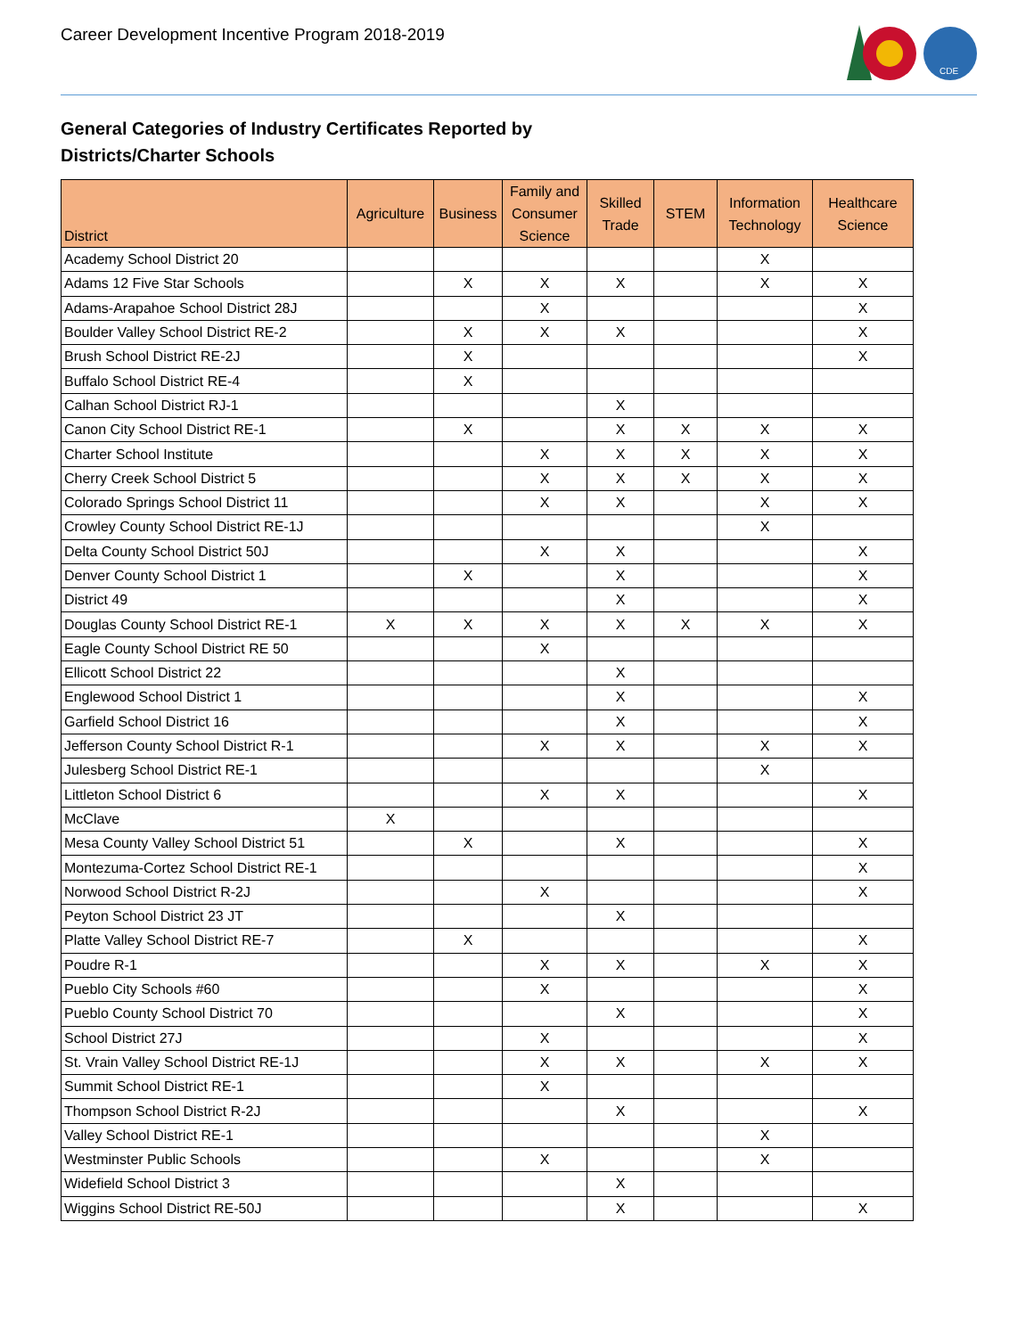Career Development Incentive Program 2018-2019
CDE
General Categories of Industry Certificates Reported by
Districts/Charter Schools
| District | Agriculture | Business | Family and Consumer Science | Skilled Trade | STEM | Information Technology | Healthcare Science |
| --- | --- | --- | --- | --- | --- | --- | --- |
| Academy School District 20 | | | | | | X | |
| Adams 12 Five Star Schools | | X | X | X | | X | X |
| Adams-Arapahoe School District 28J | | | X | | | | X |
| Boulder Valley School District RE-2 | | X | X | X | | | X |
| Brush School District RE-2J | | X | | | | | X |
| Buffalo School District RE-4 | | X | | | | | |
| Calhan School District RJ-1 | | | | X | | | |
| Canon City School District RE-1 | | X | | X | X | X | X |
| Charter School Institute | | | X | X | X | X | X |
| Cherry Creek School District 5 | | | X | X | X | X | X |
| Colorado Springs School District 11 | | | X | X | | X | X |
| Crowley County School District RE-1J | | | | | | X | |
| Delta County School District 50J | | | X | X | | | X |
| Denver County School District 1 | | X | | X | | | X |
| District 49 | | | | X | | | X |
| Douglas County School District RE-1 | X | X | X | X | X | X | X |
| Eagle County School District RE 50 | | | X | | | | |
| Ellicott School District 22 | | | | X | | | |
| Englewood School District 1 | | | | X | | | X |
| Garfield School District 16 | | | | X | | | X |
| Jefferson County School District R-1 | | | X | X | | X | X |
| Julesberg School District RE-1 | | | | | | X | |
| Littleton School District 6 | | | X | X | | | X |
| McClave | X | | | | | | |
| Mesa County Valley School District 51 | | X | | X | | | X |
| Montezuma-Cortez School District RE-1 | | | | | | | X |
| Norwood School District R-2J | | | X | | | | X |
| Peyton School District 23 JT | | | | X | | | |
| Platte Valley School District RE-7 | | X | | | | | X |
| Poudre R-1 | | | X | X | | X | X |
| Pueblo City Schools #60 | | | X | | | | X |
| Pueblo County School District 70 | | | | X | | | X |
| School District 27J | | | X | | | | X |
| St. Vrain Valley School District RE-1J | | | X | X | | X | X |
| Summit School District RE-1 | | | X | | | | |
| Thompson School District R-2J | | | | X | | | X |
| Valley School District RE-1 | | | | | | X | |
| Westminster Public Schools | | | X | | | X | |
| Widefield School District 3 | | | | X | | | |
| Wiggins School District RE-50J | | | | X | | | X |